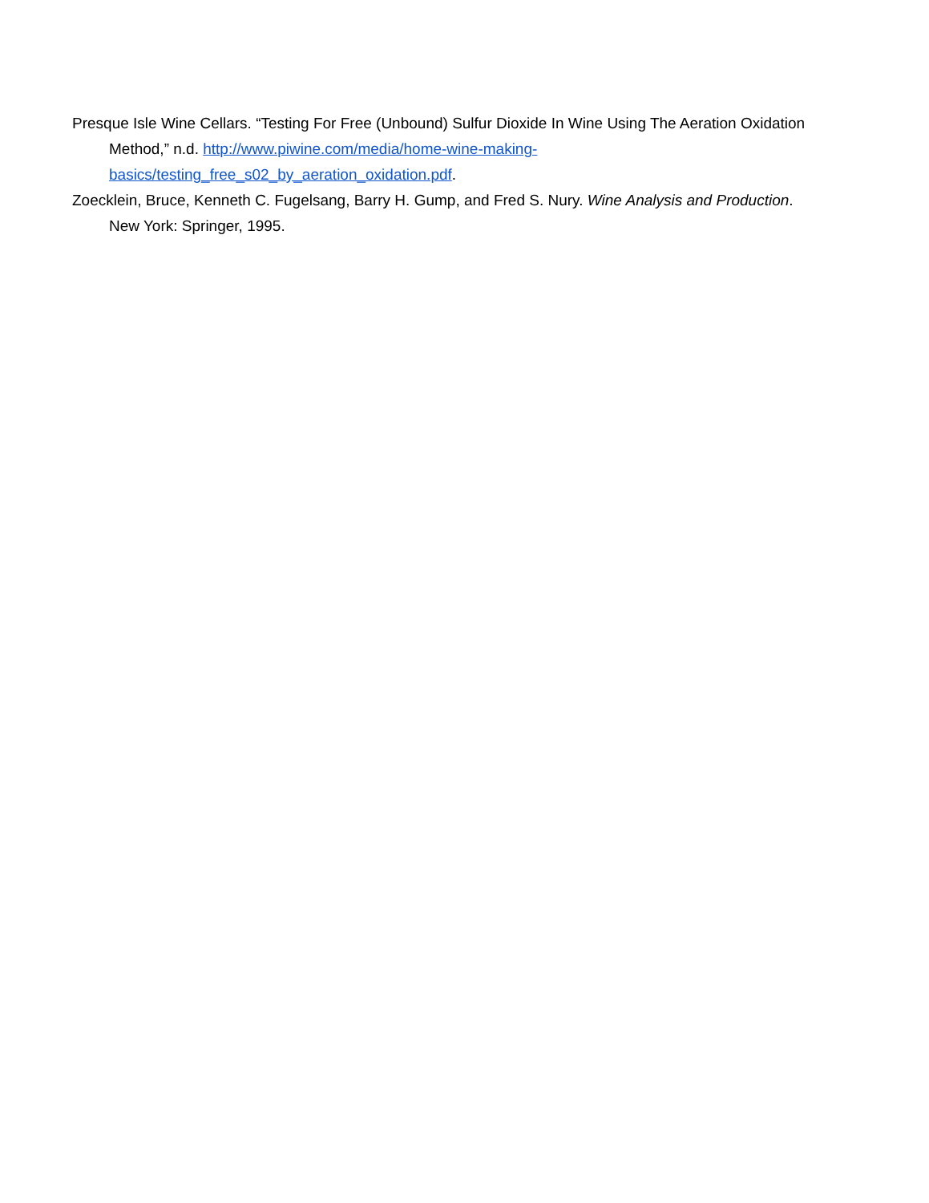Presque Isle Wine Cellars. “Testing For Free (Unbound) Sulfur Dioxide In Wine Using The Aeration Oxidation Method,” n.d. http://www.piwine.com/media/home-wine-making-basics/testing_free_s02_by_aeration_oxidation.pdf.
Zoecklein, Bruce, Kenneth C. Fugelsang, Barry H. Gump, and Fred S. Nury. Wine Analysis and Production. New York: Springer, 1995.